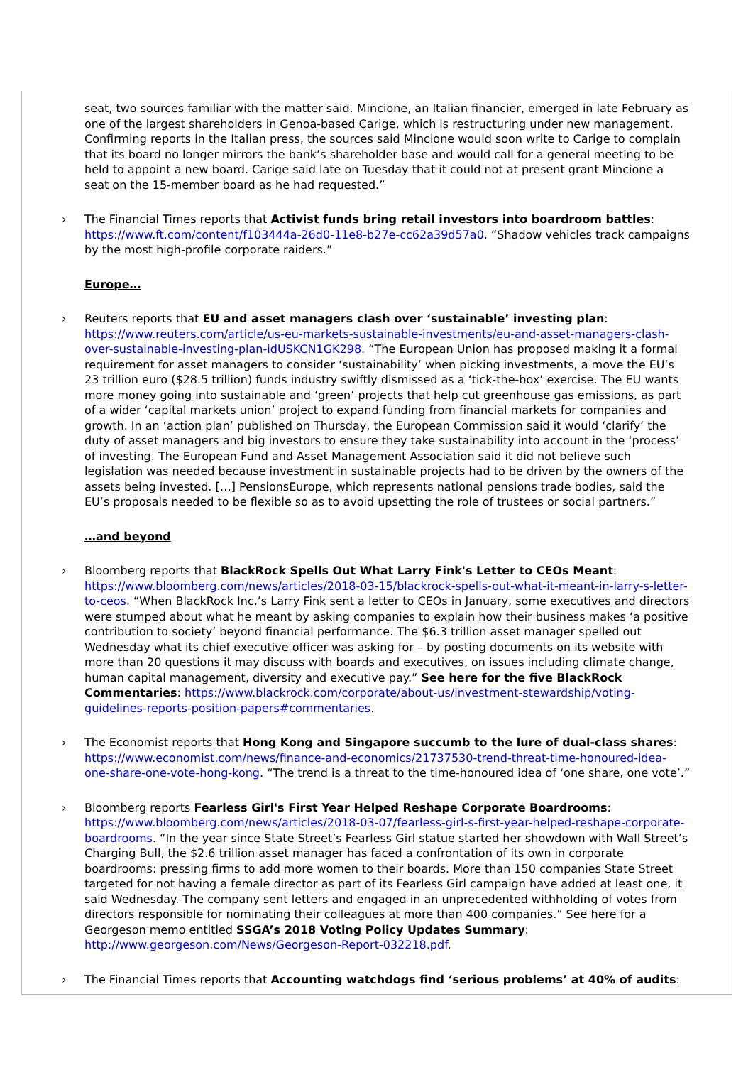seat, two sources familiar with the matter said. Mincione, an Italian financier, emerged in late February as one of the largest shareholders in Genoa-based Carige, which is restructuring under new management. Confirming reports in the Italian press, the sources said Mincione would soon write to Carige to complain that its board no longer mirrors the bank’s shareholder base and would call for a general meeting to be held to appoint a new board. Carige said late on Tuesday that it could not at present grant Mincione a seat on the 15-member board as he had requested.”
› The Financial Times reports that Activist funds bring retail investors into boardroom battles: https://www.ft.com/content/f103444a-26d0-11e8-b27e-cc62a39d57a0. “Shadow vehicles track campaigns by the most high-profile corporate raiders.”
Europe…
› Reuters reports that EU and asset managers clash over ‘sustainable’ investing plan: https://www.reuters.com/article/us-eu-markets-sustainable-investments/eu-and-asset-managers-clash-over-sustainable-investing-plan-idUSKCN1GK298. “The European Union has proposed making it a formal requirement for asset managers to consider ‘sustainability’ when picking investments, a move the EU’s 23 trillion euro ($28.5 trillion) funds industry swiftly dismissed as a ‘tick-the-box’ exercise. The EU wants more money going into sustainable and ‘green’ projects that help cut greenhouse gas emissions, as part of a wider ‘capital markets union’ project to expand funding from financial markets for companies and growth. In an ‘action plan’ published on Thursday, the European Commission said it would ‘clarify’ the duty of asset managers and big investors to ensure they take sustainability into account in the ‘process’ of investing. The European Fund and Asset Management Association said it did not believe such legislation was needed because investment in sustainable projects had to be driven by the owners of the assets being invested. […] PensionsEurope, which represents national pensions trade bodies, said the EU’s proposals needed to be flexible so as to avoid upsetting the role of trustees or social partners.”
…and beyond
› Bloomberg reports that BlackRock Spells Out What Larry Fink's Letter to CEOs Meant: https://www.bloomberg.com/news/articles/2018-03-15/blackrock-spells-out-what-it-meant-in-larry-s-letter-to-ceos. “When BlackRock Inc.’s Larry Fink sent a letter to CEOs in January, some executives and directors were stumped about what he meant by asking companies to explain how their business makes ‘a positive contribution to society’ beyond financial performance. The $6.3 trillion asset manager spelled out Wednesday what its chief executive officer was asking for – by posting documents on its website with more than 20 questions it may discuss with boards and executives, on issues including climate change, human capital management, diversity and executive pay.” See here for the five BlackRock Commentaries: https://www.blackrock.com/corporate/about-us/investment-stewardship/voting-guidelines-reports-position-papers#commentaries.
› The Economist reports that Hong Kong and Singapore succumb to the lure of dual-class shares: https://www.economist.com/news/finance-and-economics/21737530-trend-threat-time-honoured-idea-one-share-one-vote-hong-kong. “The trend is a threat to the time-honoured idea of ‘one share, one vote’.”
› Bloomberg reports Fearless Girl's First Year Helped Reshape Corporate Boardrooms: https://www.bloomberg.com/news/articles/2018-03-07/fearless-girl-s-first-year-helped-reshape-corporate-boardrooms. “In the year since State Street’s Fearless Girl statue started her showdown with Wall Street’s Charging Bull, the $2.6 trillion asset manager has faced a confrontation of its own in corporate boardrooms: pressing firms to add more women to their boards. More than 150 companies State Street targeted for not having a female director as part of its Fearless Girl campaign have added at least one, it said Wednesday. The company sent letters and engaged in an unprecedented withholding of votes from directors responsible for nominating their colleagues at more than 400 companies.” See here for a Georgeson memo entitled SSGA’s 2018 Voting Policy Updates Summary: http://www.georgeson.com/News/Georgeson-Report-032218.pdf.
› The Financial Times reports that Accounting watchdogs find ‘serious problems’ at 40% of audits: